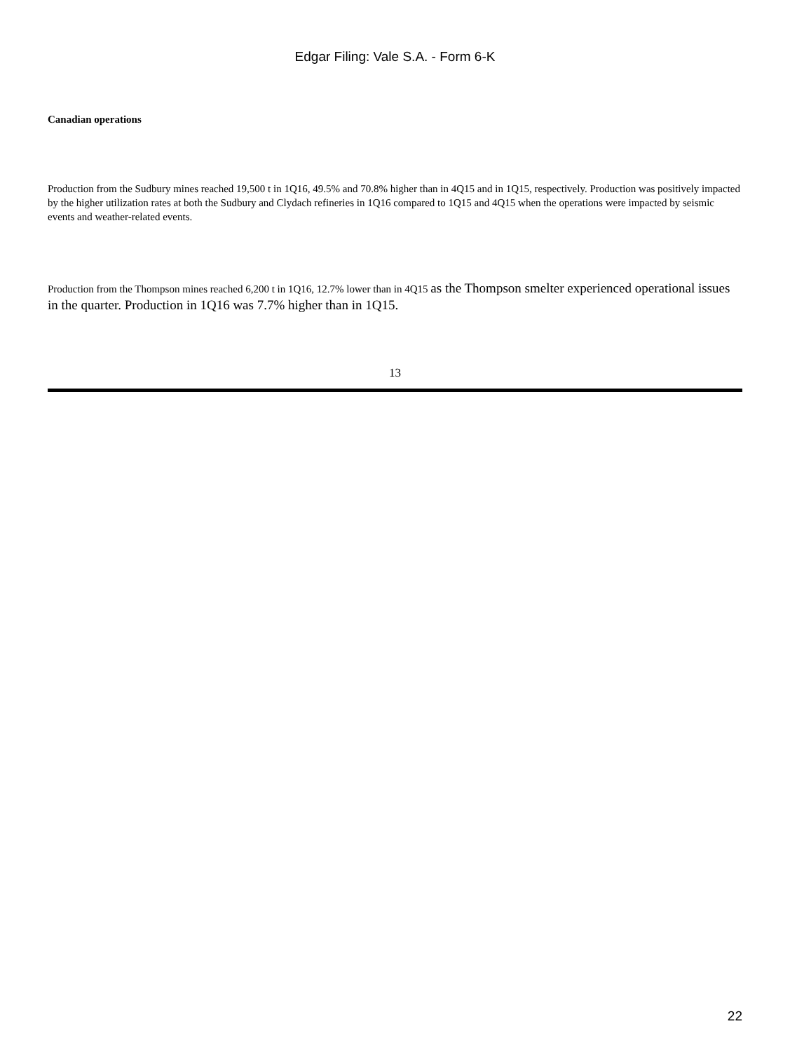Edgar Filing: Vale S.A. - Form 6-K
Canadian operations
Production from the Sudbury mines reached 19,500 t in 1Q16, 49.5% and 70.8% higher than in 4Q15 and in 1Q15, respectively. Production was positively impacted by the higher utilization rates at both the Sudbury and Clydach refineries in 1Q16 compared to 1Q15 and 4Q15 when the operations were impacted by seismic events and weather-related events.
Production from the Thompson mines reached 6,200 t in 1Q16, 12.7% lower than in 4Q15 as the Thompson smelter experienced operational issues in the quarter. Production in 1Q16 was 7.7% higher than in 1Q15.
13
22